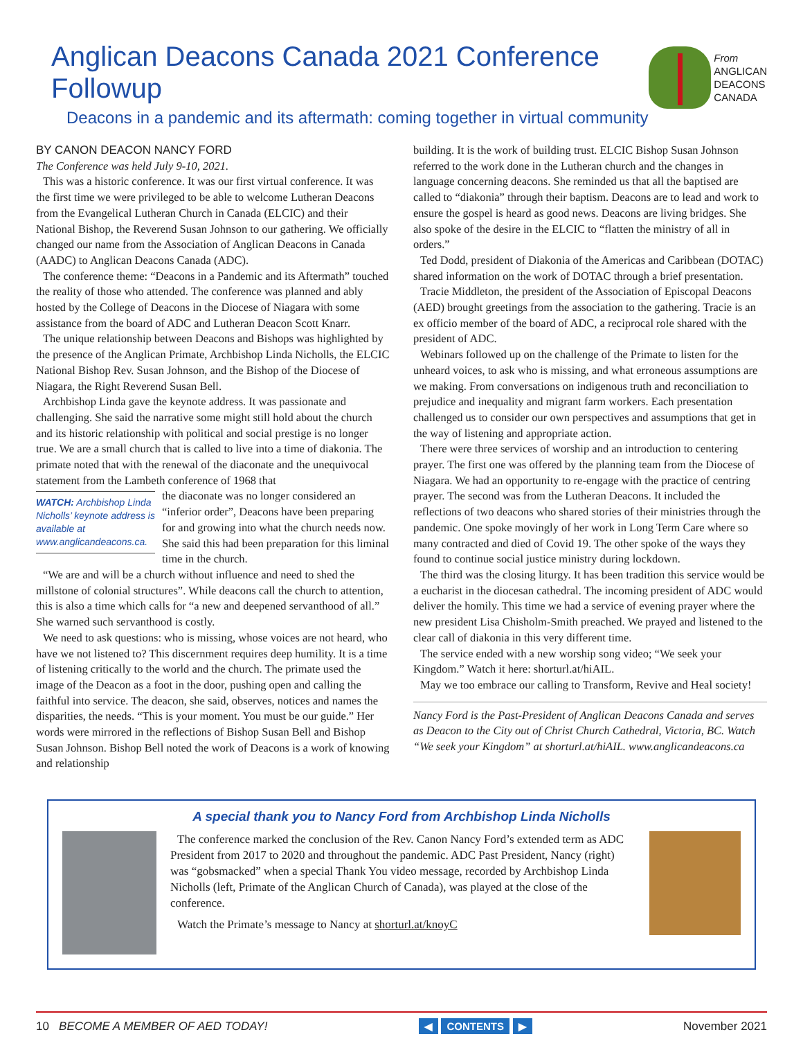Anglican Deacons Canada 2021 Conference Followup
Deacons in a pandemic and its aftermath: coming together in virtual community
From
ANGLICAN
DEACONS
CANADA
BY CANON DEACON NANCY FORD
The Conference was held July 9-10, 2021.
This was a historic conference. It was our first virtual conference. It was the first time we were privileged to be able to welcome Lutheran Deacons from the Evangelical Lutheran Church in Canada (ELCIC) and their National Bishop, the Reverend Susan Johnson to our gathering. We officially changed our name from the Association of Anglican Deacons in Canada (AADC) to Anglican Deacons Canada (ADC).
The conference theme: “Deacons in a Pandemic and its Aftermath” touched the reality of those who attended. The conference was planned and ably hosted by the College of Deacons in the Diocese of Niagara with some assistance from the board of ADC and Lutheran Deacon Scott Knarr.
The unique relationship between Deacons and Bishops was highlighted by the presence of the Anglican Primate, Archbishop Linda Nicholls, the ELCIC National Bishop Rev. Susan Johnson, and the Bishop of the Diocese of Niagara, the Right Reverend Susan Bell.
Archbishop Linda gave the keynote address. It was passionate and challenging. She said the narrative some might still hold about the church and its historic relationship with political and social prestige is no longer true. We are a small church that is called to live into a time of diakonia. The primate noted that with the renewal of the diaconate and the unequivocal statement from the Lambeth conference of 1968 that
WATCH: Archbishop Linda Nicholls’ keynote address is available at www.anglicandeacons.ca.
the diaconate was no longer considered an “inferior order”, Deacons have been preparing for and growing into what the church needs now. She said this had been preparation for this liminal time in the church.
“We are and will be a church without influence and need to shed the millstone of colonial structures”. While deacons call the church to attention, this is also a time which calls for “a new and deepened servanthood of all.” She warned such servanthood is costly.
We need to ask questions: who is missing, whose voices are not heard, who have we not listened to? This discernment requires deep humility. It is a time of listening critically to the world and the church. The primate used the image of the Deacon as a foot in the door, pushing open and calling the faithful into service. The deacon, she said, observes, notices and names the disparities, the needs. “This is your moment. You must be our guide.” Her words were mirrored in the reflections of Bishop Susan Bell and Bishop Susan Johnson. Bishop Bell noted the work of Deacons is a work of knowing and relationship
building. It is the work of building trust. ELCIC Bishop Susan Johnson referred to the work done in the Lutheran church and the changes in language concerning deacons. She reminded us that all the baptised are called to “diakonia” through their baptism. Deacons are to lead and work to ensure the gospel is heard as good news. Deacons are living bridges. She also spoke of the desire in the ELCIC to “flatten the ministry of all in orders.”
Ted Dodd, president of Diakonia of the Americas and Caribbean (DOTAC) shared information on the work of DOTAC through a brief presentation.
Tracie Middleton, the president of the Association of Episcopal Deacons (AED) brought greetings from the association to the gathering. Tracie is an ex officio member of the board of ADC, a reciprocal role shared with the president of ADC.
Webinars followed up on the challenge of the Primate to listen for the unheard voices, to ask who is missing, and what erroneous assumptions are we making. From conversations on indigenous truth and reconciliation to prejudice and inequality and migrant farm workers. Each presentation challenged us to consider our own perspectives and assumptions that get in the way of listening and appropriate action.
There were three services of worship and an introduction to centering prayer. The first one was offered by the planning team from the Diocese of Niagara. We had an opportunity to re-engage with the practice of centring prayer. The second was from the Lutheran Deacons. It included the reflections of two deacons who shared stories of their ministries through the pandemic. One spoke movingly of her work in Long Term Care where so many contracted and died of Covid 19. The other spoke of the ways they found to continue social justice ministry during lockdown.
The third was the closing liturgy. It has been tradition this service would be a eucharist in the diocesan cathedral. The incoming president of ADC would deliver the homily. This time we had a service of evening prayer where the new president Lisa Chisholm-Smith preached. We prayed and listened to the clear call of diakonia in this very different time.
The service ended with a new worship song video; “We seek your Kingdom.” Watch it here: shorturl.at/hiAIL.
May we too embrace our calling to Transform, Revive and Heal society!
Nancy Ford is the Past-President of Anglican Deacons Canada and serves as Deacon to the City out of Christ Church Cathedral, Victoria, BC. Watch “We seek your Kingdom” at shorturl.at/hiAIL. www.anglicandeacons.ca
A special thank you to Nancy Ford from Archbishop Linda Nicholls
The conference marked the conclusion of the Rev. Canon Nancy Ford’s extended term as ADC President from 2017 to 2020 and throughout the pandemic. ADC Past President, Nancy (right) was “gobsmacked” when a special Thank You video message, recorded by Archbishop Linda Nicholls (left, Primate of the Anglican Church of Canada), was played at the close of the conference.
Watch the Primate’s message to Nancy at shorturl.at/knoyC
10 BECOME A MEMBER OF AED TODAY! ◀ CONTENTS ▶ November 2021